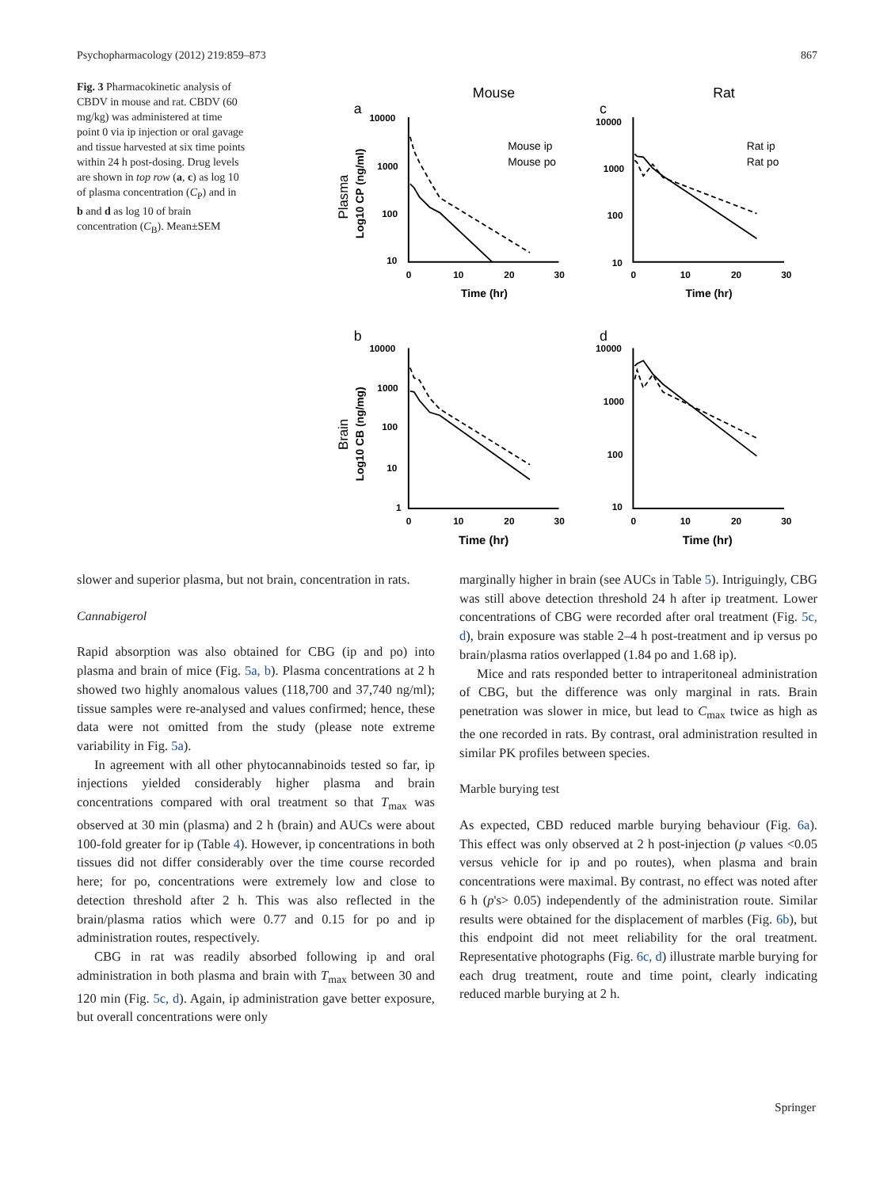Psychopharmacology (2012) 219:859–873 867
Fig. 3 Pharmacokinetic analysis of CBDV in mouse and rat. CBDV (60 mg/kg) was administered at time point 0 via ip injection or oral gavage and tissue harvested at six time points within 24 h post-dosing. Drug levels are shown in top row (a, c) as log 10 of plasma concentration (C<sub>P</sub>) and in b and d as log 10 of brain concentration (C<sub>B</sub>). Mean±SEM
Mouse
Rat
a
c
b
d
10000
1000
100
10
10000
1000
100
10
0
10
20
30
0
10
20
30
Time (hr)
Time (hr)
10000
1000
100
10
1
10000
1000
100
10
0
10
20
30
0
10
20
30
Time (hr)
Time (hr)
Plasma
Log10 CP (ng/ml)
Brain
Log10 CB (ng/mg)
Mouse ip
Mouse po
Rat ip
Rat po
slower and superior plasma, but not brain, concentration in rats.
Cannabigerol
Rapid absorption was also obtained for CBG (ip and po) into plasma and brain of mice (Fig. 5a, b). Plasma concentrations at 2 h showed two highly anomalous values (118,700 and 37,740 ng/ml); tissue samples were re-analysed and values confirmed; hence, these data were not omitted from the study (please note extreme variability in Fig. 5a).
In agreement with all other phytocannabinoids tested so far, ip injections yielded considerably higher plasma and brain concentrations compared with oral treatment so that T<sub>max</sub> was observed at 30 min (plasma) and 2 h (brain) and AUCs were about 100-fold greater for ip (Table 4). However, ip concentrations in both tissues did not differ considerably over the time course recorded here; for po, concentrations were extremely low and close to detection threshold after 2 h. This was also reflected in the brain/plasma ratios which were 0.77 and 0.15 for po and ip administration routes, respectively.
CBG in rat was readily absorbed following ip and oral administration in both plasma and brain with T<sub>max</sub> between 30 and 120 min (Fig. 5c, d). Again, ip administration gave better exposure, but overall concentrations were only
marginally higher in brain (see AUCs in Table 5). Intriguingly, CBG was still above detection threshold 24 h after ip treatment. Lower concentrations of CBG were recorded after oral treatment (Fig. 5c, d), brain exposure was stable 2–4 h post-treatment and ip versus po brain/plasma ratios overlapped (1.84 po and 1.68 ip).
Mice and rats responded better to intraperitoneal administration of CBG, but the difference was only marginal in rats. Brain penetration was slower in mice, but lead to C<sub>max</sub> twice as high as the one recorded in rats. By contrast, oral administration resulted in similar PK profiles between species.
Marble burying test
As expected, CBD reduced marble burying behaviour (Fig. 6a). This effect was only observed at 2 h post-injection (p values <0.05 versus vehicle for ip and po routes), when plasma and brain concentrations were maximal. By contrast, no effect was noted after 6 h (p's> 0.05) independently of the administration route. Similar results were obtained for the displacement of marbles (Fig. 6b), but this endpoint did not meet reliability for the oral treatment. Representative photographs (Fig. 6c, d) illustrate marble burying for each drug treatment, route and time point, clearly indicating reduced marble burying at 2 h.
Springer